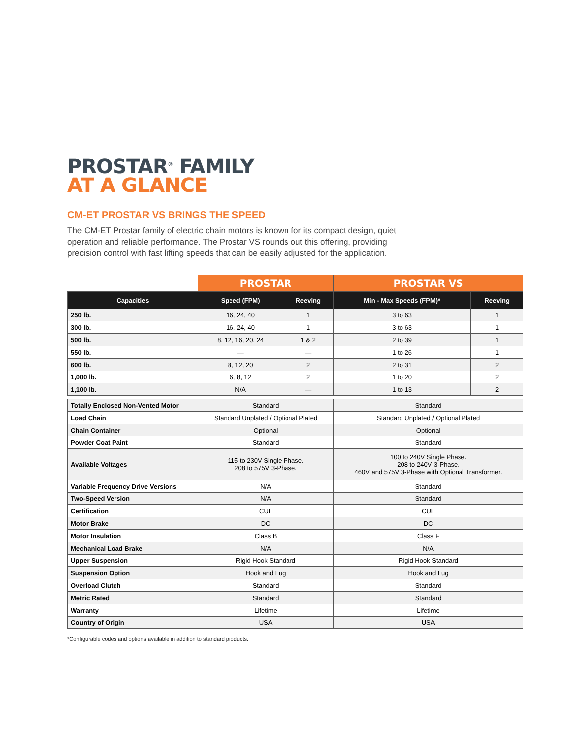PROSTAR<sup>®</sup> FAMILY
AT A GLANCE
CM-ET PROSTAR VS BRINGS THE SPEED
The CM-ET Prostar family of electric chain motors is known for its compact design, quiet operation and reliable performance. The Prostar VS rounds out this offering, providing precision control with fast lifting speeds that can be easily adjusted for the application.
| | PROSTAR | | PROSTAR VS | |
| --- | --- | --- | --- | --- |
| Capacities | Speed (FPM) | Reeving | Min - Max Speeds (FPM)* | Reeving |
| 250 lb. | 16, 24, 40 | 1 | 3 to 63 | 1 |
| 300 lb. | 16, 24, 40 | 1 | 3 to 63 | 1 |
| 500 lb. | 8, 12, 16, 20, 24 | 1 & 2 | 2 to 39 | 1 |
| 550 lb. | — | — | 1 to 26 | 1 |
| 600 lb. | 8, 12, 20 | 2 | 2 to 31 | 2 |
| 1,000 lb. | 6, 8, 12 | 2 | 1 to 20 | 2 |
| 1,100 lb. | N/A | — | 1 to 13 | 2 |
| Totally Enclosed Non-Vented Motor | Standard | | Standard | |
| Load Chain | Standard Unplated / Optional Plated | | Standard Unplated / Optional Plated | |
| Chain Container | Optional | | Optional | |
| Powder Coat Paint | Standard | | Standard | |
| Available Voltages | 115 to 230V Single Phase. 208 to 575V 3-Phase. | | 100 to 240V Single Phase. 208 to 240V 3-Phase. 460V and 575V 3-Phase with Optional Transformer. | |
| Variable Frequency Drive Versions | N/A | | Standard | |
| Two-Speed Version | N/A | | Standard | |
| Certification | CUL | | CUL | |
| Motor Brake | DC | | DC | |
| Motor Insulation | Class B | | Class F | |
| Mechanical Load Brake | N/A | | N/A | |
| Upper Suspension | Rigid Hook Standard | | Rigid Hook Standard | |
| Suspension Option | Hook and Lug | | Hook and Lug | |
| Overload Clutch | Standard | | Standard | |
| Metric Rated | Standard | | Standard | |
| Warranty | Lifetime | | Lifetime | |
| Country of Origin | USA | | USA | |
*Configurable codes and options available in addition to standard products.